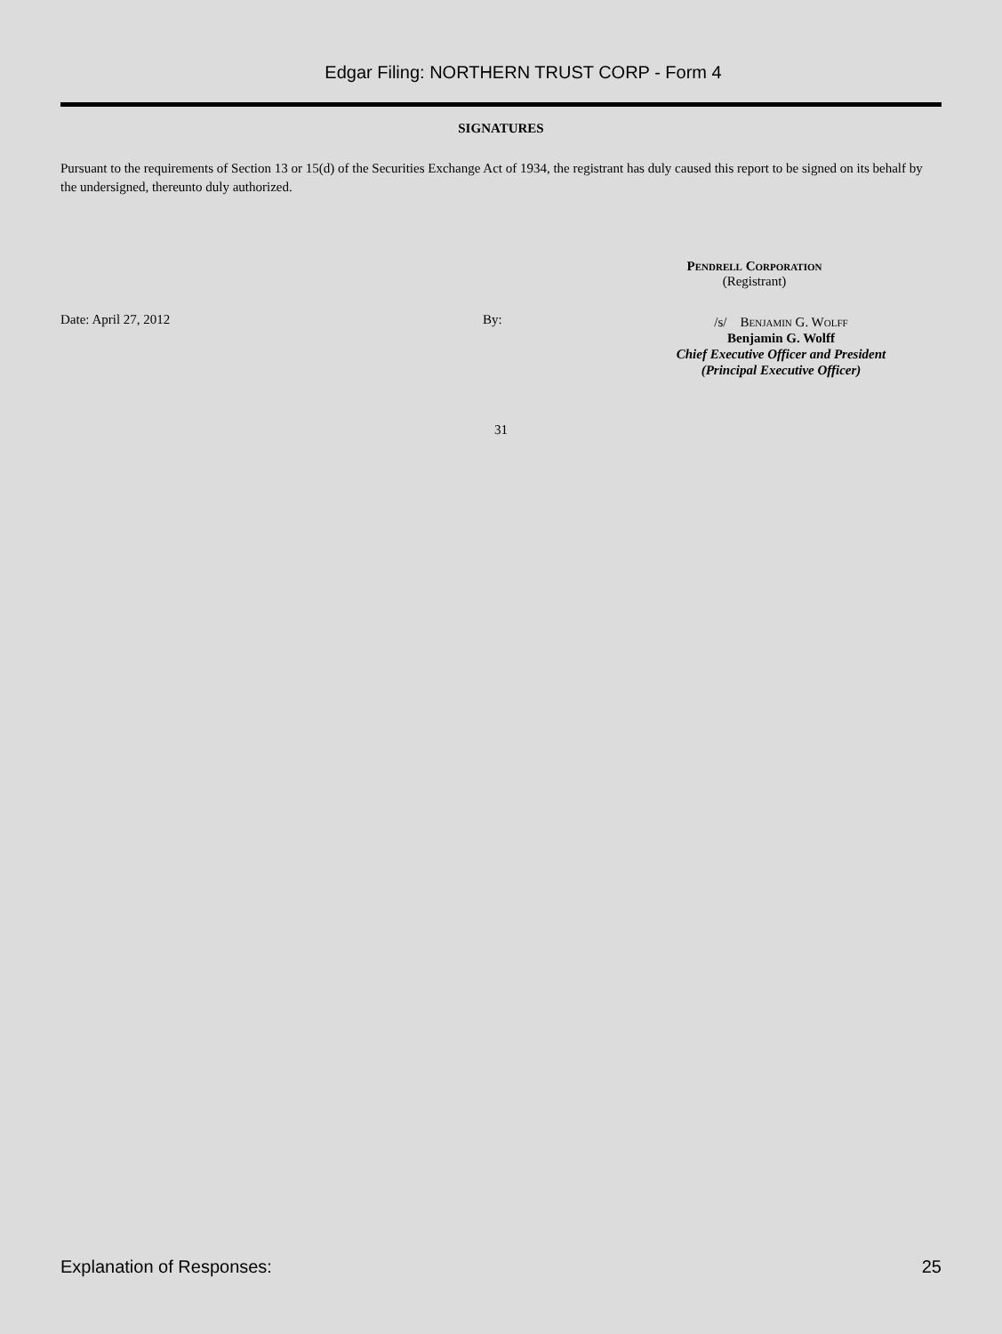Edgar Filing: NORTHERN TRUST CORP - Form 4
SIGNATURES
Pursuant to the requirements of Section 13 or 15(d) of the Securities Exchange Act of 1934, the registrant has duly caused this report to be signed on its behalf by the undersigned, thereunto duly authorized.
Date: April 27, 2012 By:
Pendrell Corporation
(Registrant)
/s/ Benjamin G. Wolff
Benjamin G. Wolff
Chief Executive Officer and President
(Principal Executive Officer)
31
Explanation of Responses: 25